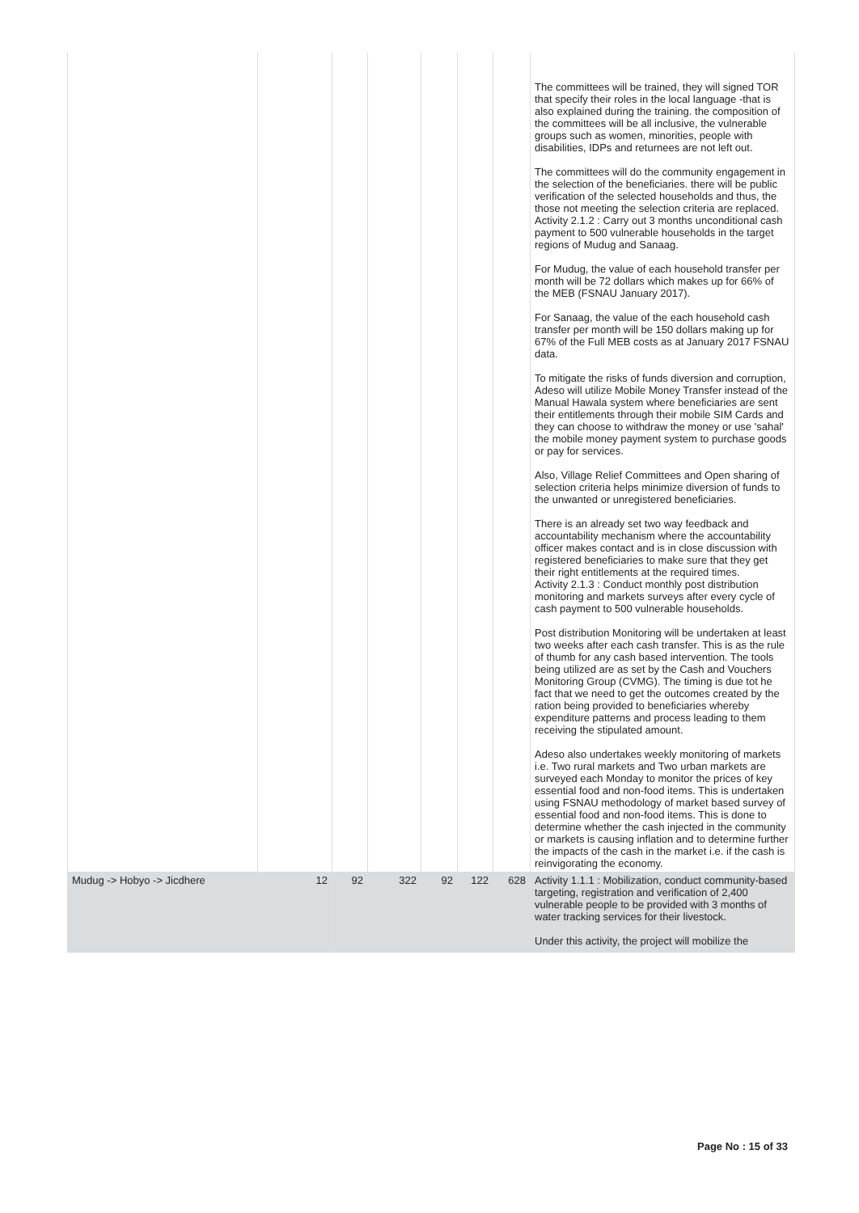| | | | | | | | The committees will be trained, they will signed TOR that specify their roles in the local language -that is also explained during the training. the composition of the committees will be all inclusive, the vulnerable groups such as women, minorities, people with disabilities, IDPs and returnees are not left out. The committees will do the community engagement in the selection of the beneficiaries. there will be public verification of the selected households and thus, the those not meeting the selection criteria are replaced. Activity 2.1.2 : Carry out 3 months unconditional cash payment to 500 vulnerable households in the target regions of Mudug and Sanaag. For Mudug, the value of each household transfer per month will be 72 dollars which makes up for 66% of the MEB (FSNAU January 2017). For Sanaag, the value of the each household cash transfer per month will be 150 dollars making up for 67% of the Full MEB costs as at January 2017 FSNAU data. To mitigate the risks of funds diversion and corruption, Adeso will utilize Mobile Money Transfer instead of the Manual Hawala system where beneficiaries are sent their entitlements through their mobile SIM Cards and they can choose to withdraw the money or use 'sahal' the mobile money payment system to purchase goods or pay for services. Also, Village Relief Committees and Open sharing of selection criteria helps minimize diversion of funds to the unwanted or unregistered beneficiaries. There is an already set two way feedback and accountability mechanism where the accountability officer makes contact and is in close discussion with registered beneficiaries to make sure that they get their right entitlements at the required times. Activity 2.1.3 : Conduct monthly post distribution monitoring and markets surveys after every cycle of cash payment to 500 vulnerable households. Post distribution Monitoring will be undertaken at least two weeks after each cash transfer. This is as the rule of thumb for any cash based intervention. The tools being utilized are as set by the Cash and Vouchers Monitoring Group (CVMG). The timing is due tot he fact that we need to get the outcomes created by the ration being provided to beneficiaries whereby expenditure patterns and process leading to them receiving the stipulated amount. Adeso also undertakes weekly monitoring of markets i.e. Two rural markets and Two urban markets are surveyed each Monday to monitor the prices of key essential food and non-food items. This is undertaken using FSNAU methodology of market based survey of essential food and non-food items. This is done to determine whether the cash injected in the community or markets is causing inflation and to determine further the impacts of the cash in the market i.e. if the cash is reinvigorating the economy. |
| Mudug -> Hobyo -> Jicdhere | 12 | 92 | 322 | 92 | 122 | 628 | Activity 1.1.1 : Mobilization, conduct community-based targeting, registration and verification of 2,400 vulnerable people to be provided with 3 months of water tracking services for their livestock. Under this activity, the project will mobilize the |
Page No : 15 of 33